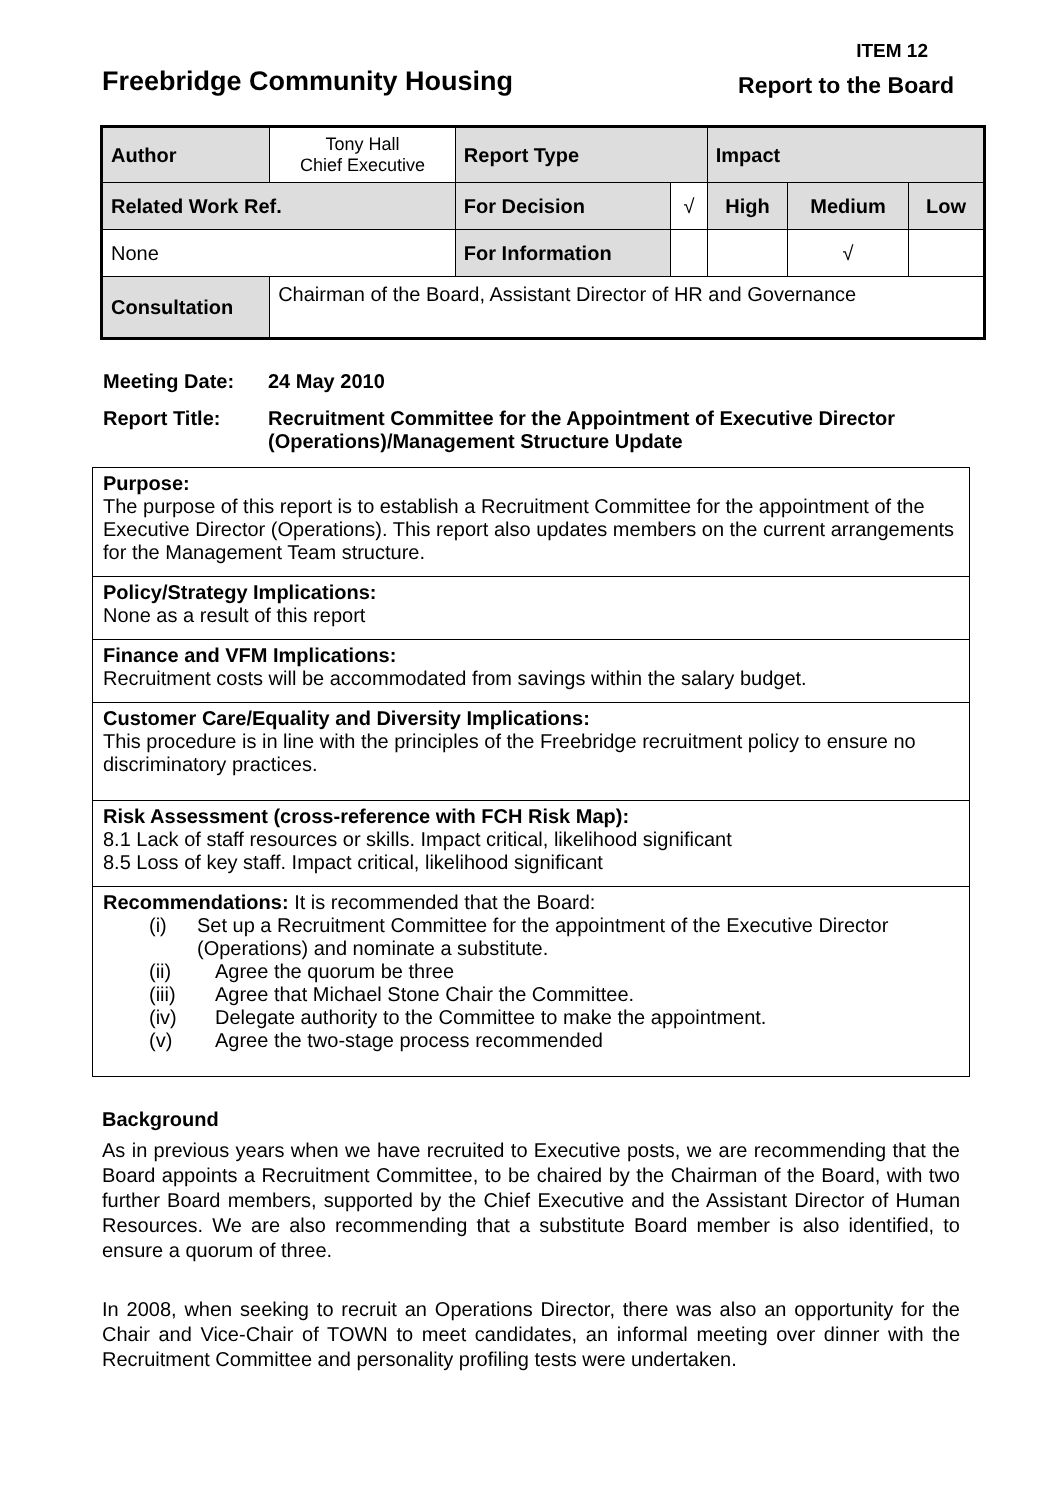ITEM 12
Freebridge Community Housing Report to the Board
| Author | Tony Hall Chief Executive | Report Type | | Impact | | |
| Related Work Ref. | | For Decision | √ | High | Medium | Low |
| None | | For Information | | | √ | |
| Consultation | Chairman of the Board, Assistant Director of HR and Governance | | | | | |
Meeting Date: 24 May 2010
Report Title: Recruitment Committee for the Appointment of Executive Director
(Operations)/Management Structure Update
Purpose:
The purpose of this report is to establish a Recruitment Committee for the appointment of the Executive Director (Operations). This report also updates members on the current arrangements for the Management Team structure.
Policy/Strategy Implications:
None as a result of this report
Finance and VFM Implications:
Recruitment costs will be accommodated from savings within the salary budget.
Customer Care/Equality and Diversity Implications:
This procedure is in line with the principles of the Freebridge recruitment policy to ensure no discriminatory practices.
Risk Assessment (cross-reference with FCH Risk Map):
8.1 Lack of staff resources or skills. Impact critical, likelihood significant
8.5 Loss of key staff. Impact critical, likelihood significant
Recommendations: It is recommended that the Board:
(i) Set up a Recruitment Committee for the appointment of the Executive Director (Operations) and nominate a substitute.
(ii) Agree the quorum be three
(iii) Agree that Michael Stone Chair the Committee.
(iv) Delegate authority to the Committee to make the appointment.
(v) Agree the two-stage process recommended
Background
As in previous years when we have recruited to Executive posts, we are recommending that the Board appoints a Recruitment Committee, to be chaired by the Chairman of the Board, with two further Board members, supported by the Chief Executive and the Assistant Director of Human Resources. We are also recommending that a substitute Board member is also identified, to ensure a quorum of three.
In 2008, when seeking to recruit an Operations Director, there was also an opportunity for the Chair and Vice-Chair of TOWN to meet candidates, an informal meeting over dinner with the Recruitment Committee and personality profiling tests were undertaken.